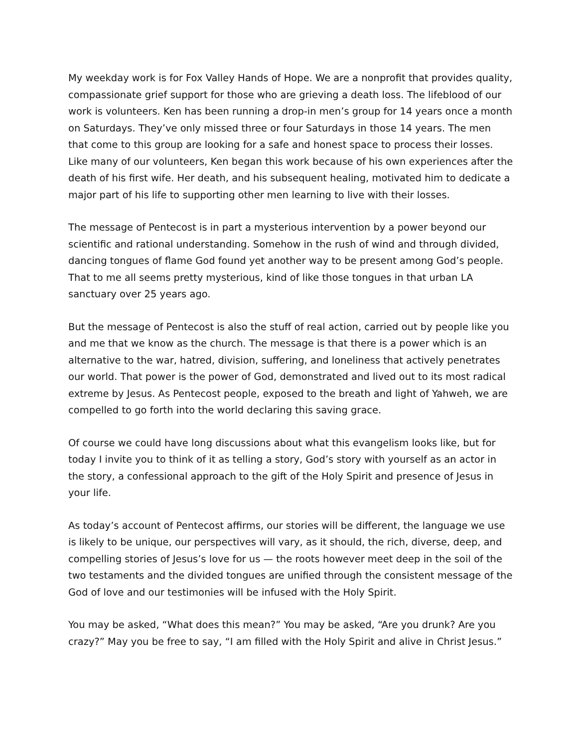My weekday work is for Fox Valley Hands of Hope. We are a nonprofit that provides quality, compassionate grief support for those who are grieving a death loss. The lifeblood of our work is volunteers. Ken has been running a drop-in men’s group for 14 years once a month on Saturdays. They’ve only missed three or four Saturdays in those 14 years. The men that come to this group are looking for a safe and honest space to process their losses. Like many of our volunteers, Ken began this work because of his own experiences after the death of his first wife. Her death, and his subsequent healing, motivated him to dedicate a major part of his life to supporting other men learning to live with their losses.
The message of Pentecost is in part a mysterious intervention by a power beyond our scientific and rational understanding. Somehow in the rush of wind and through divided, dancing tongues of flame God found yet another way to be present among God’s people. That to me all seems pretty mysterious, kind of like those tongues in that urban LA sanctuary over 25 years ago.
But the message of Pentecost is also the stuff of real action, carried out by people like you and me that we know as the church. The message is that there is a power which is an alternative to the war, hatred, division, suffering, and loneliness that actively penetrates our world. That power is the power of God, demonstrated and lived out to its most radical extreme by Jesus. As Pentecost people, exposed to the breath and light of Yahweh, we are compelled to go forth into the world declaring this saving grace.
Of course we could have long discussions about what this evangelism looks like, but for today I invite you to think of it as telling a story, God’s story with yourself as an actor in the story, a confessional approach to the gift of the Holy Spirit and presence of Jesus in your life.
As today’s account of Pentecost affirms, our stories will be different, the language we use is likely to be unique, our perspectives will vary, as it should, the rich, diverse, deep, and compelling stories of Jesus’s love for us — the roots however meet deep in the soil of the two testaments and the divided tongues are unified through the consistent message of the God of love and our testimonies will be infused with the Holy Spirit.
You may be asked, “What does this mean?” You may be asked, “Are you drunk? Are you crazy?” May you be free to say, “I am filled with the Holy Spirit and alive in Christ Jesus.”